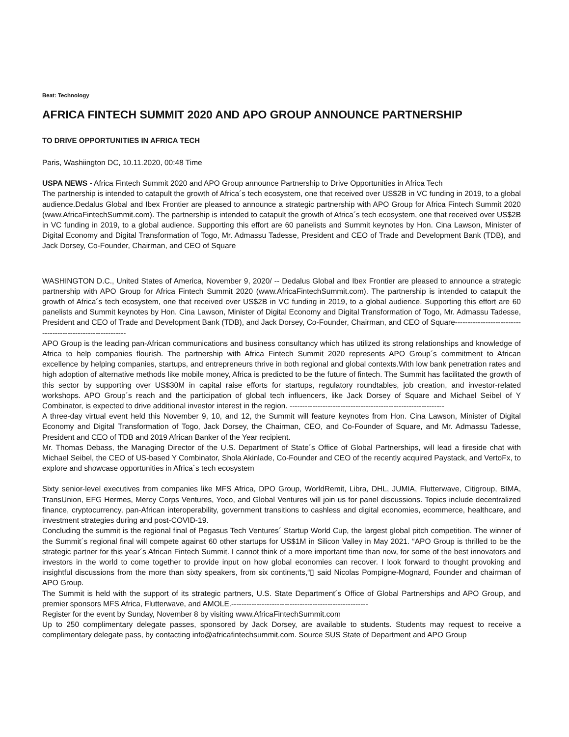Beat: Technology
AFRICA FINTECH SUMMIT 2020 AND APO GROUP ANNOUNCE PARTNERSHIP
TO DRIVE OPPORTUNITIES IN AFRICA TECH
Paris, Washiington DC, 10.11.2020, 00:48 Time
USPA NEWS - Africa Fintech Summit 2020 and APO Group announce Partnership to Drive Opportunities in Africa Tech
The partnership is intended to catapult the growth of Africa´s tech ecosystem, one that received over US$2B in VC funding in 2019, to a global audience.Dedalus Global and Ibex Frontier are pleased to announce a strategic partnership with APO Group for Africa Fintech Summit 2020 (www.AfricaFintechSummit.com). The partnership is intended to catapult the growth of Africa´s tech ecosystem, one that received over US$2B in VC funding in 2019, to a global audience. Supporting this effort are 60 panelists and Summit keynotes by Hon. Cina Lawson, Minister of Digital Economy and Digital Transformation of Togo, Mr. Admassu Tadesse, President and CEO of Trade and Development Bank (TDB), and Jack Dorsey, Co-Founder, Chairman, and CEO of Square
WASHINGTON D.C., United States of America, November 9, 2020/ -- Dedalus Global and Ibex Frontier are pleased to announce a strategic partnership with APO Group for Africa Fintech Summit 2020 (www.AfricaFintechSummit.com). The partnership is intended to catapult the growth of Africa´s tech ecosystem, one that received over US$2B in VC funding in 2019, to a global audience. Supporting this effort are 60 panelists and Summit keynotes by Hon. Cina Lawson, Minister of Digital Economy and Digital Transformation of Togo, Mr. Admassu Tadesse, President and CEO of Trade and Development Bank (TDB), and Jack Dorsey, Co-Founder, Chairman, and CEO of Square-----------------------------------------------------------
APO Group is the leading pan-African communications and business consultancy which has utilized its strong relationships and knowledge of Africa to help companies flourish. The partnership with Africa Fintech Summit 2020 represents APO Group´s commitment to African excellence by helping companies, startups, and entrepreneurs thrive in both regional and global contexts.With low bank penetration rates and high adoption of alternative methods like mobile money, Africa is predicted to be the future of fintech. The Summit has facilitated the growth of this sector by supporting over US$30M in capital raise efforts for startups, regulatory roundtables, job creation, and investor-related workshops. APO Group´s reach and the participation of global tech influencers, like Jack Dorsey of Square and Michael Seibel of Y Combinator, is expected to drive additional investor interest in the region. -------------------------------------------------------------
A three-day virtual event held this November 9, 10, and 12, the Summit will feature keynotes from Hon. Cina Lawson, Minister of Digital Economy and Digital Transformation of Togo, Jack Dorsey, the Chairman, CEO, and Co-Founder of Square, and Mr. Admassu Tadesse, President and CEO of TDB and 2019 African Banker of the Year recipient.
Mr. Thomas Debass, the Managing Director of the U.S. Department of State´s Office of Global Partnerships, will lead a fireside chat with Michael Seibel, the CEO of US-based Y Combinator, Shola Akinlade, Co-Founder and CEO of the recently acquired Paystack, and VertoFx, to explore and showcase opportunities in Africa´s tech ecosystem
Sixty senior-level executives from companies like MFS Africa, DPO Group, WorldRemit, Libra, DHL, JUMIA, Flutterwave, Citigroup, BIMA, TransUnion, EFG Hermes, Mercy Corps Ventures, Yoco, and Global Ventures will join us for panel discussions. Topics include decentralized finance, cryptocurrency, pan-African interoperability, government transitions to cashless and digital economies, ecommerce, healthcare, and investment strategies during and post-COVID-19.
Concluding the summit is the regional final of Pegasus Tech Ventures´ Startup World Cup, the largest global pitch competition. The winner of the Summit´s regional final will compete against 60 other startups for US$1M in Silicon Valley in May 2021. “APO Group is thrilled to be the strategic partner for this year´s African Fintech Summit. I cannot think of a more important time than now, for some of the best innovators and investors in the world to come together to provide input on how global economies can recover. I look forward to thought provoking and insightful discussions from the more than sixty speakers, from six continents,“▯ said Nicolas Pompigne-Mognard, Founder and chairman of APO Group.
The Summit is held with the support of its strategic partners, U.S. State Department´s Office of Global Partnerships and APO Group, and premier sponsors MFS Africa, Flutterwave, and AMOLE.------------------------------------------------------
Register for the event by Sunday, November 8 by visiting www.AfricaFintechSummit.com
Up to 250 complimentary delegate passes, sponsored by Jack Dorsey, are available to students. Students may request to receive a complimentary delegate pass, by contacting info@africafintechsummit.com. Source SUS State of Department and APO Group